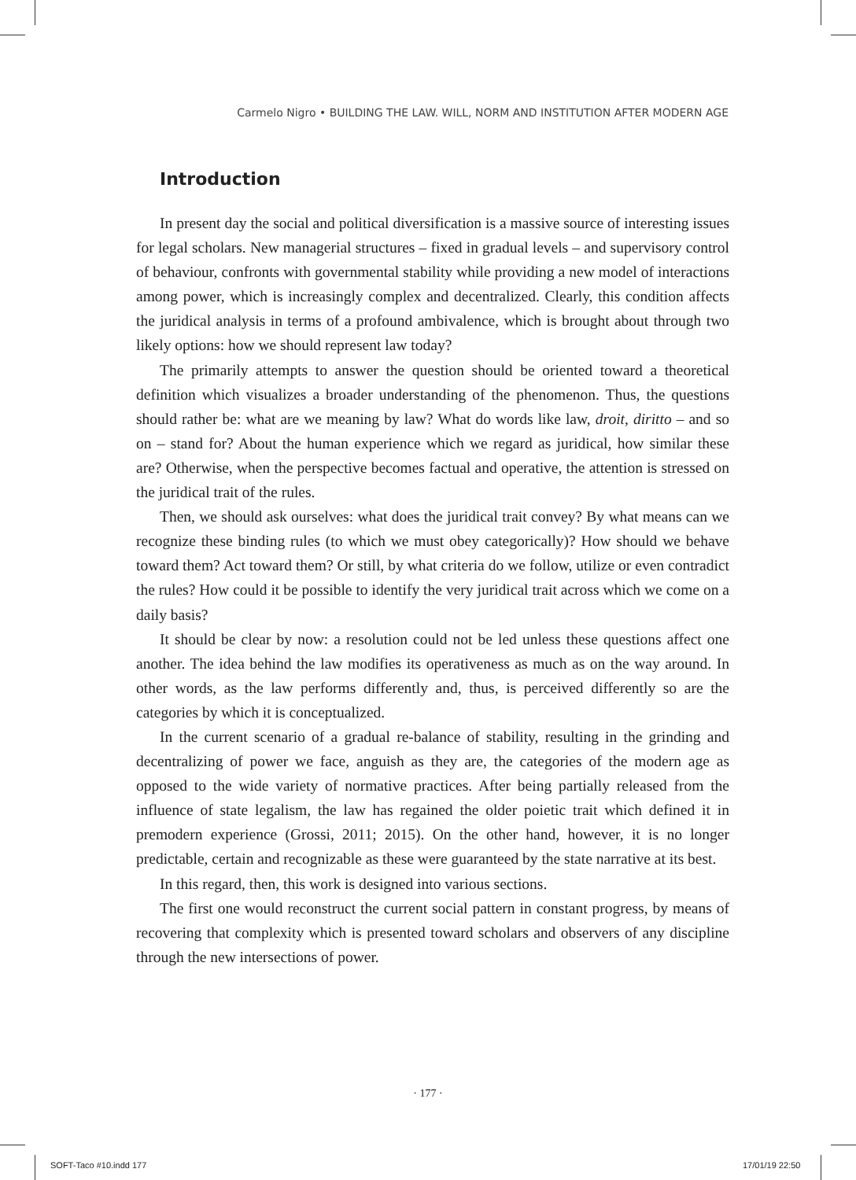Carmelo Nigro • BUILDING THE LAW. WILL, NORM AND INSTITUTION AFTER MODERN AGE
Introduction
In present day the social and political diversification is a massive source of interesting issues for legal scholars. New managerial structures – fixed in gradual levels – and supervisory control of behaviour, confronts with governmental stability while providing a new model of interactions among power, which is increasingly complex and decentralized. Clearly, this condition affects the juridical analysis in terms of a profound ambivalence, which is brought about through two likely options: how we should represent law today?
The primarily attempts to answer the question should be oriented toward a theoretical definition which visualizes a broader understanding of the phenomenon. Thus, the questions should rather be: what are we meaning by law? What do words like law, droit, diritto – and so on – stand for? About the human experience which we regard as juridical, how similar these are? Otherwise, when the perspective becomes factual and operative, the attention is stressed on the juridical trait of the rules.
Then, we should ask ourselves: what does the juridical trait convey? By what means can we recognize these binding rules (to which we must obey categorically)? How should we behave toward them? Act toward them? Or still, by what criteria do we follow, utilize or even contradict the rules? How could it be possible to identify the very juridical trait across which we come on a daily basis?
It should be clear by now: a resolution could not be led unless these questions affect one another. The idea behind the law modifies its operativeness as much as on the way around. In other words, as the law performs differently and, thus, is perceived differently so are the categories by which it is conceptualized.
In the current scenario of a gradual re-balance of stability, resulting in the grinding and decentralizing of power we face, anguish as they are, the categories of the modern age as opposed to the wide variety of normative practices. After being partially released from the influence of state legalism, the law has regained the older poietic trait which defined it in premodern experience (Grossi, 2011; 2015). On the other hand, however, it is no longer predictable, certain and recognizable as these were guaranteed by the state narrative at its best.
In this regard, then, this work is designed into various sections.
The first one would reconstruct the current social pattern in constant progress, by means of recovering that complexity which is presented toward scholars and observers of any discipline through the new intersections of power.
· 177 ·
SOFT-Taco #10.indd 177 17/01/19 22:50